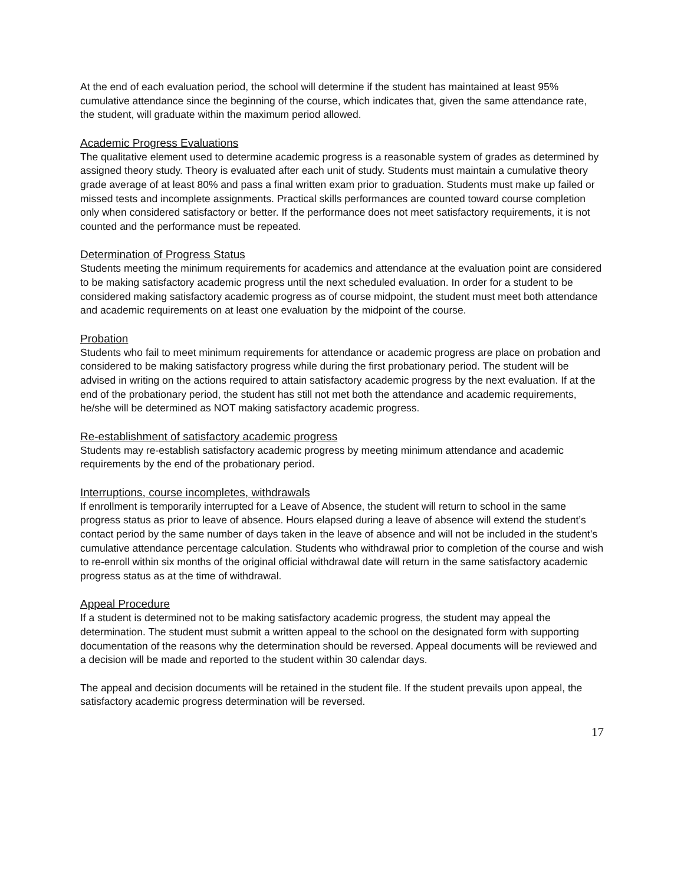At the end of each evaluation period, the school will determine if the student has maintained at least 95% cumulative attendance since the beginning of the course, which indicates that, given the same attendance rate, the student, will graduate within the maximum period allowed.
Academic Progress Evaluations
The qualitative element used to determine academic progress is a reasonable system of grades as determined by assigned theory study. Theory is evaluated after each unit of study. Students must maintain a cumulative theory grade average of at least 80% and pass a final written exam prior to graduation. Students must make up failed or missed tests and incomplete assignments. Practical skills performances are counted toward course completion only when considered satisfactory or better. If the performance does not meet satisfactory requirements, it is not counted and the performance must be repeated.
Determination of Progress Status
Students meeting the minimum requirements for academics and attendance at the evaluation point are considered to be making satisfactory academic progress until the next scheduled evaluation. In order for a student to be considered making satisfactory academic progress as of course midpoint, the student must meet both attendance and academic requirements on at least one evaluation by the midpoint of the course.
Probation
Students who fail to meet minimum requirements for attendance or academic progress are place on probation and considered to be making satisfactory progress while during the first probationary period. The student will be advised in writing on the actions required to attain satisfactory academic progress by the next evaluation. If at the end of the probationary period, the student has still not met both the attendance and academic requirements, he/she will be determined as NOT making satisfactory academic progress.
Re-establishment of satisfactory academic progress
Students may re-establish satisfactory academic progress by meeting minimum attendance and academic requirements by the end of the probationary period.
Interruptions, course incompletes, withdrawals
If enrollment is temporarily interrupted for a Leave of Absence, the student will return to school in the same progress status as prior to leave of absence. Hours elapsed during a leave of absence will extend the student’s contact period by the same number of days taken in the leave of absence and will not be included in the student’s cumulative attendance percentage calculation. Students who withdrawal prior to completion of the course and wish to re-enroll within six months of the original official withdrawal date will return in the same satisfactory academic progress status as at the time of withdrawal.
Appeal Procedure
If a student is determined not to be making satisfactory academic progress, the student may appeal the determination. The student must submit a written appeal to the school on the designated form with supporting documentation of the reasons why the determination should be reversed. Appeal documents will be reviewed and a decision will be made and reported to the student within 30 calendar days.
The appeal and decision documents will be retained in the student file. If the student prevails upon appeal, the satisfactory academic progress determination will be reversed.
17